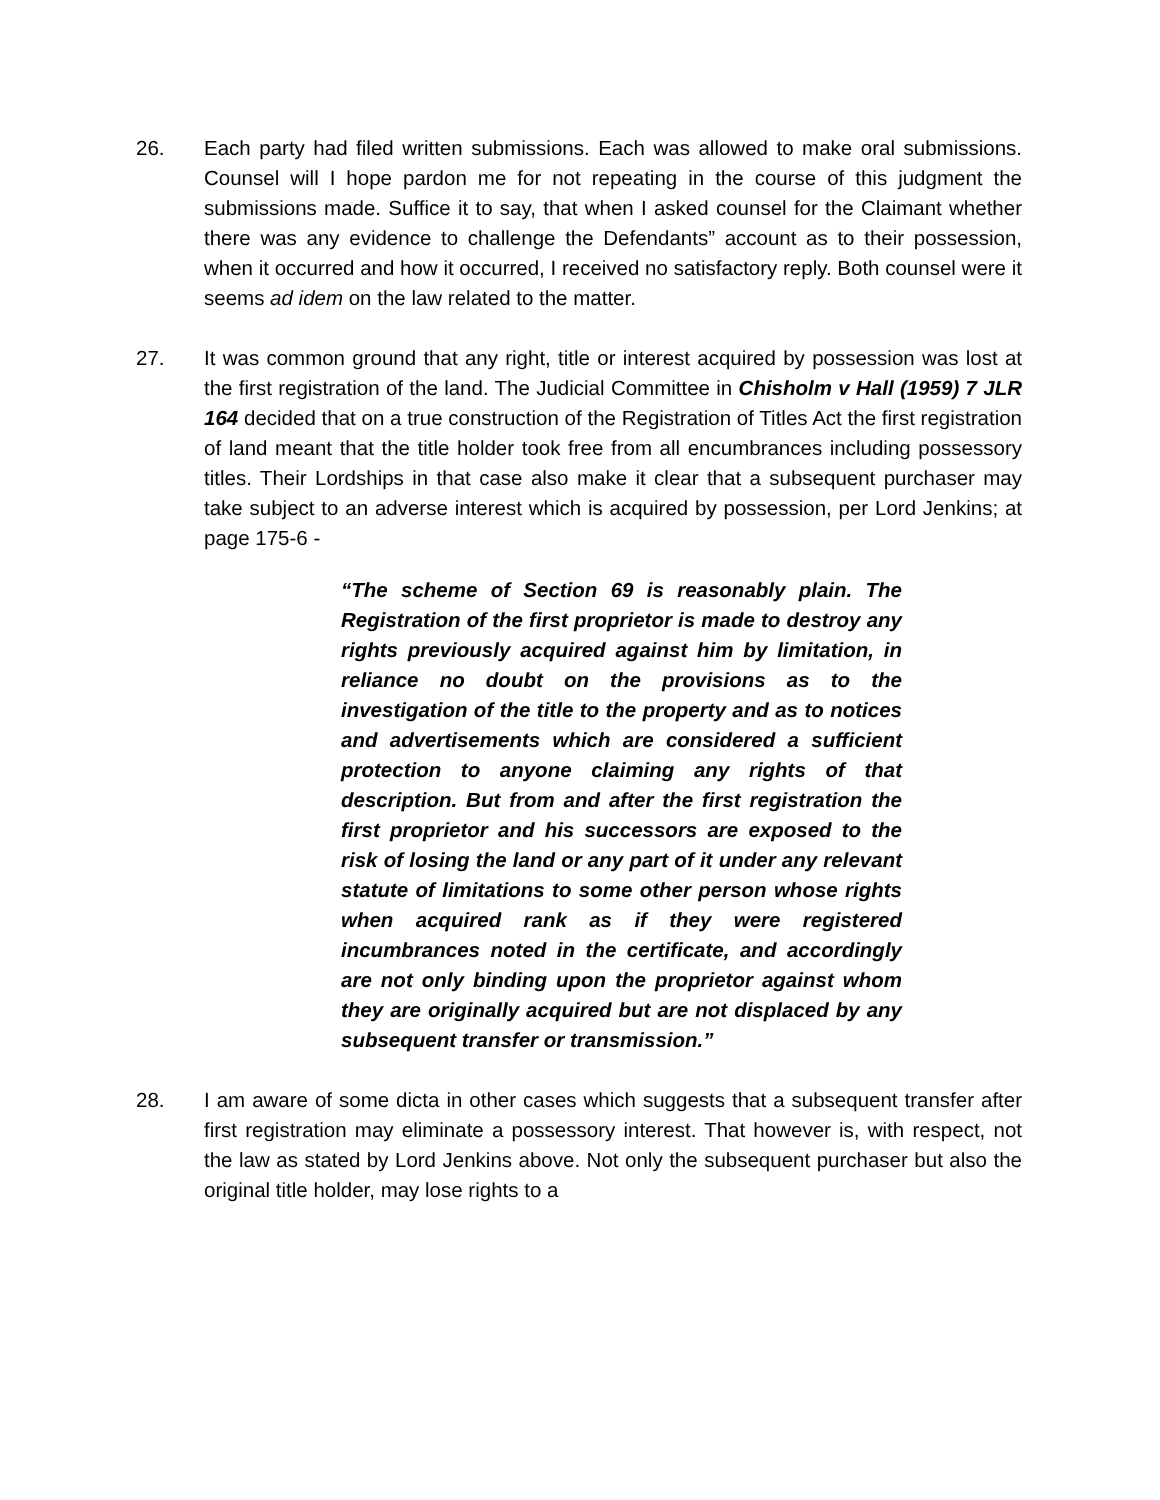26. Each party had filed written submissions. Each was allowed to make oral submissions. Counsel will I hope pardon me for not repeating in the course of this judgment the submissions made. Suffice it to say, that when I asked counsel for the Claimant whether there was any evidence to challenge the Defendants” account as to their possession, when it occurred and how it occurred, I received no satisfactory reply. Both counsel were it seems ad idem on the law related to the matter.
27. It was common ground that any right, title or interest acquired by possession was lost at the first registration of the land. The Judicial Committee in Chisholm v Hall (1959) 7 JLR 164 decided that on a true construction of the Registration of Titles Act the first registration of land meant that the title holder took free from all encumbrances including possessory titles. Their Lordships in that case also make it clear that a subsequent purchaser may take subject to an adverse interest which is acquired by possession, per Lord Jenkins; at page 175-6 -
“The scheme of Section 69 is reasonably plain. The Registration of the first proprietor is made to destroy any rights previously acquired against him by limitation, in reliance no doubt on the provisions as to the investigation of the title to the property and as to notices and advertisements which are considered a sufficient protection to anyone claiming any rights of that description. But from and after the first registration the first proprietor and his successors are exposed to the risk of losing the land or any part of it under any relevant statute of limitations to some other person whose rights when acquired rank as if they were registered incumbrances noted in the certificate, and accordingly are not only binding upon the proprietor against whom they are originally acquired but are not displaced by any subsequent transfer or transmission.”
28. I am aware of some dicta in other cases which suggests that a subsequent transfer after first registration may eliminate a possessory interest. That however is, with respect, not the law as stated by Lord Jenkins above. Not only the subsequent purchaser but also the original title holder, may lose rights to a